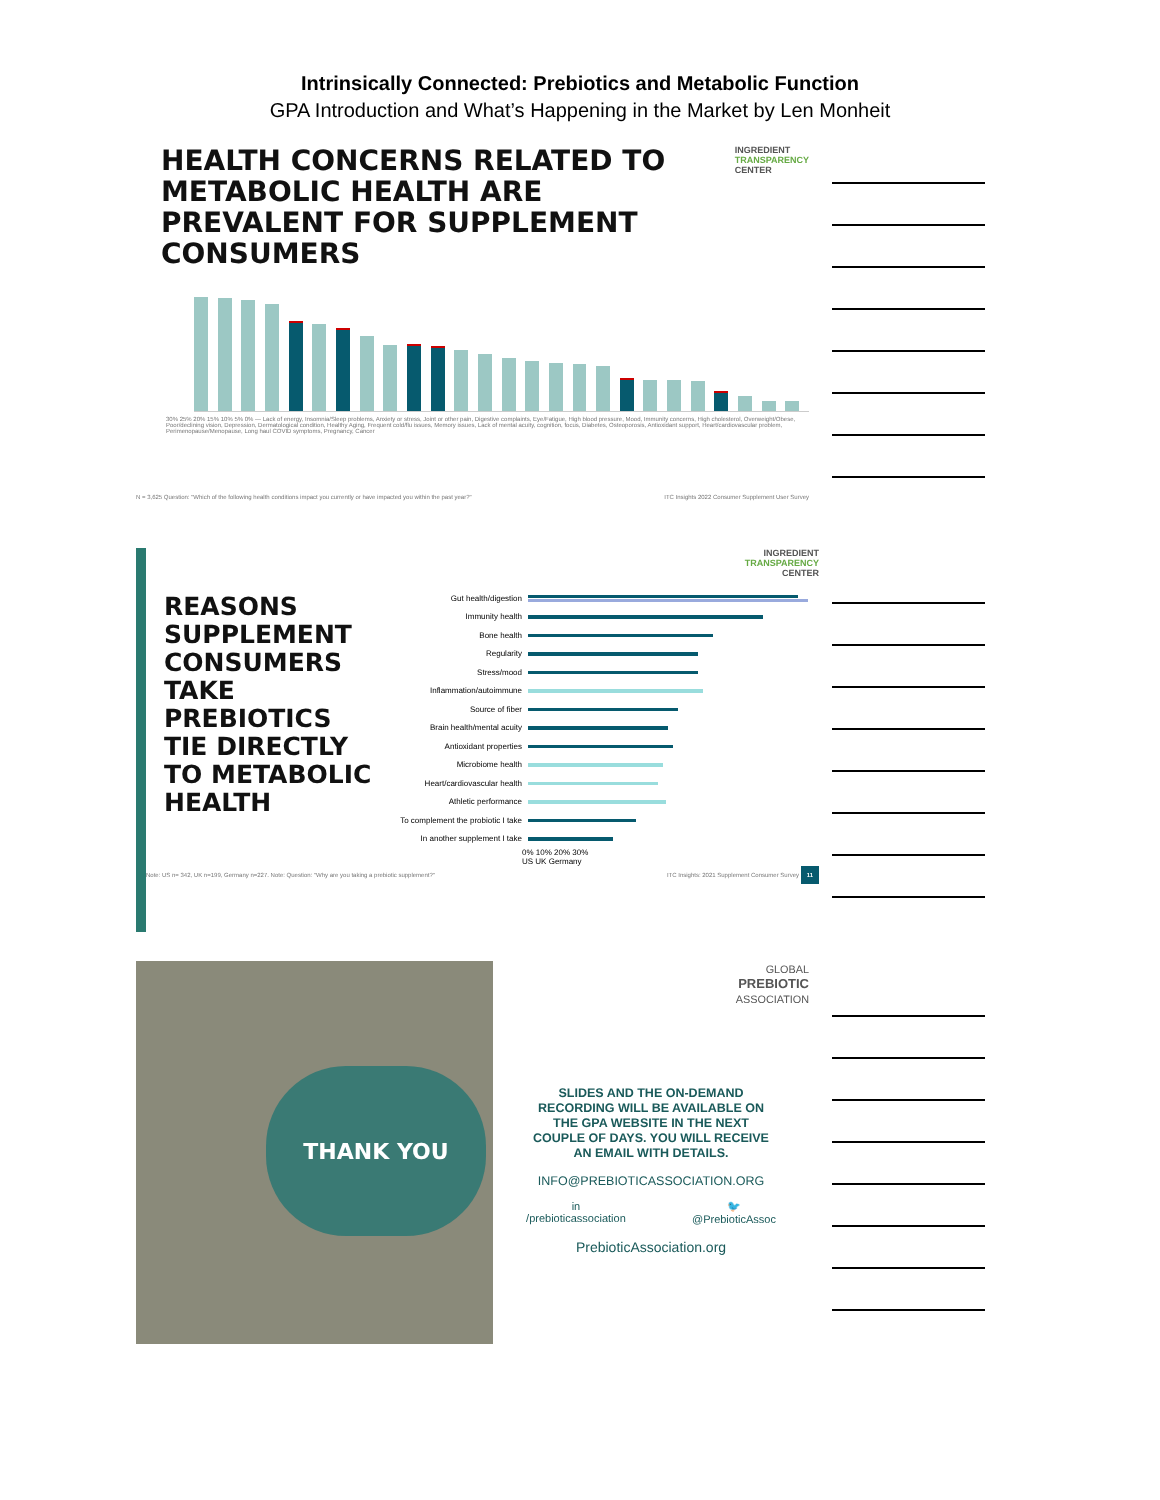Intrinsically Connected: Prebiotics and Metabolic Function
GPA Introduction and What’s Happening in the Market by Len Monheit
HEALTH CONCERNS RELATED TO
METABOLIC HEALTH ARE
PREVALENT FOR SUPPLEMENT
CONSUMERS
INGREDIENT
TRANSPARENCY
CENTER
30% 25% 20% 15% 10% 5% 0% — Lack of energy, Insomnia/Sleep problems, Anxiety or stress, Joint or other pain, Digestive complaints, Eye/Fatigue, High blood pressure, Mood, Immunity concerns, High cholesterol, Overweight/Obese, Poor/declining vision, Depression, Dermatological condition, Healthy Aging, Frequent cold/flu issues, Memory issues, Lack of mental acuity, cognition, focus, Diabetes, Osteoporosis, Antioxidant support, Heart/cardiovascular problem, Perimenopause/Menopause, Long haul COVID symptoms, Pregnancy, Cancer
N = 3,625 Question: "Which of the following health conditions impact you currently or have impacted you within the past year?" ITC Insights 2022 Consumer Supplement User Survey
INGREDIENT
TRANSPARENCY
CENTER
REASONS SUPPLEMENT CONSUMERS TAKE PREBIOTICS TIE DIRECTLY TO METABOLIC HEALTH
Gut health/digestion
Immunity health
Bone health
Regularity
Stress/mood
Inflammation/autoimmune
Source of fiber
Brain health/mental acuity
Antioxidant properties
Microbiome health
Heart/cardiovascular health
Athletic performance
To complement the probiotic I take
In another supplement I take
0% 10% 20% 30%
US UK Germany
Note: US n= 342, UK n=199, Germany n=227. Note: Question: "Why are you taking a prebiotic supplement?" ITC Insights: 2021 Supplement Consumer Survey 11
THANK YOU
GLOBAL
PREBIOTIC
ASSOCIATION
SLIDES AND THE ON-DEMAND
RECORDING WILL BE AVAILABLE ON
THE GPA WEBSITE IN THE NEXT
COUPLE OF DAYS. YOU WILL RECEIVE
AN EMAIL WITH DETAILS.
INFO@PREBIOTICASSOCIATION.ORG
in
/prebioticassociation
🐦
@PrebioticAssoc
PrebioticAssociation.org